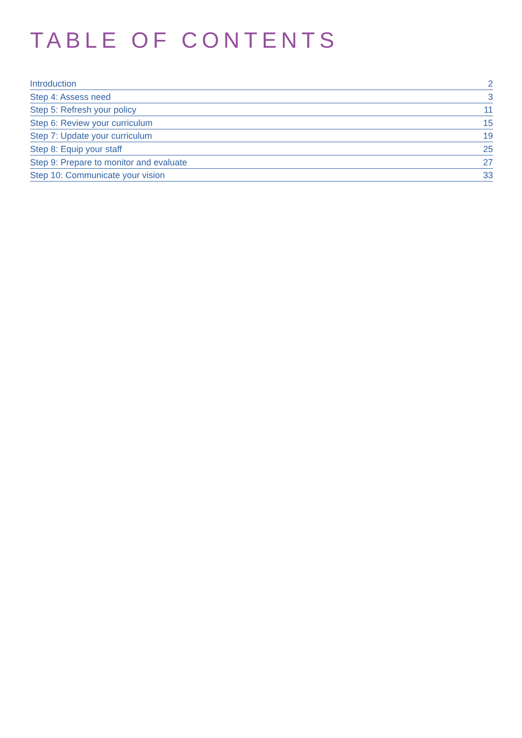TABLE OF CONTENTS
Introduction 2
Step 4: Assess need 3
Step 5: Refresh your policy 11
Step 6: Review your curriculum 15
Step 7: Update your curriculum 19
Step 8: Equip your staff 25
Step 9: Prepare to monitor and evaluate 27
Step 10: Communicate your vision 33